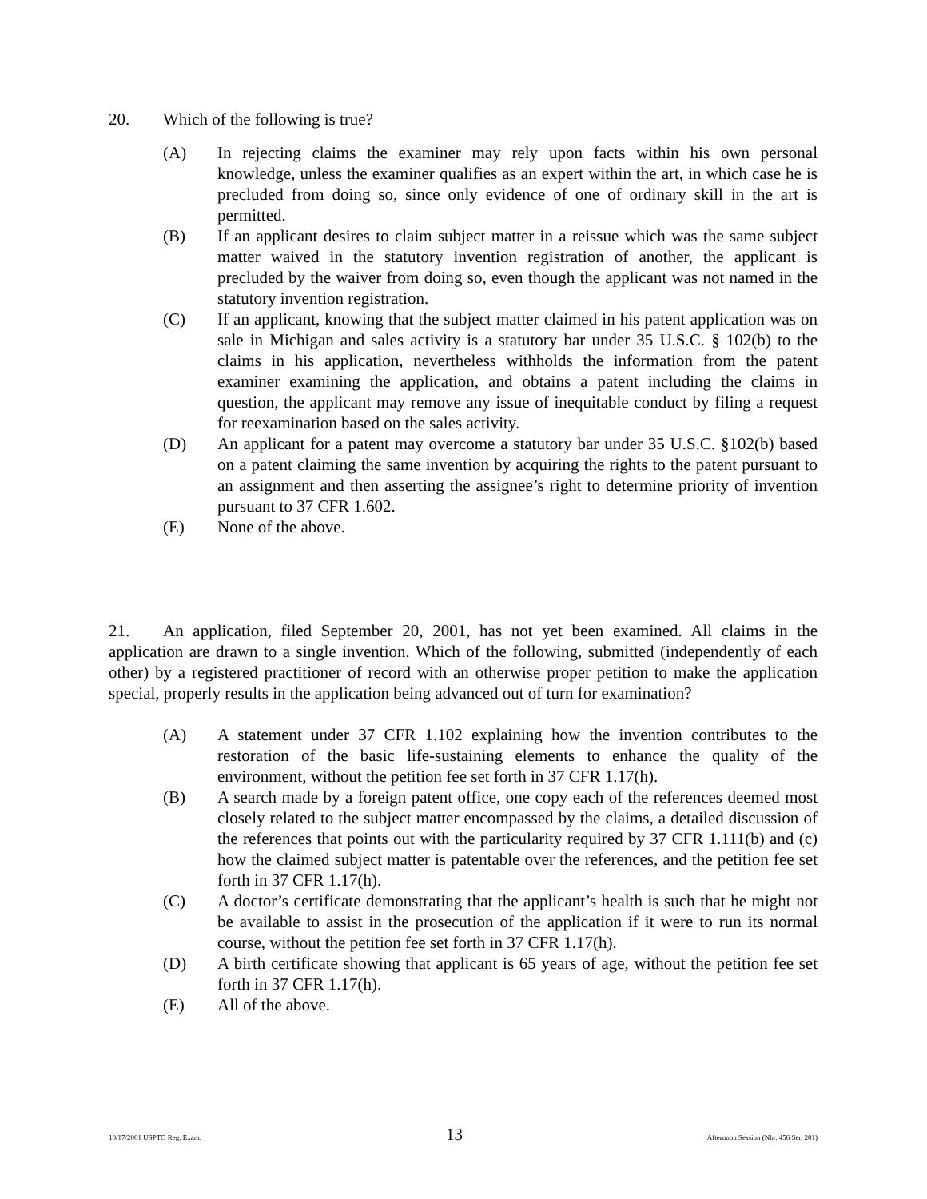20. Which of the following is true?
(A) In rejecting claims the examiner may rely upon facts within his own personal knowledge, unless the examiner qualifies as an expert within the art, in which case he is precluded from doing so, since only evidence of one of ordinary skill in the art is permitted.
(B) If an applicant desires to claim subject matter in a reissue which was the same subject matter waived in the statutory invention registration of another, the applicant is precluded by the waiver from doing so, even though the applicant was not named in the statutory invention registration.
(C) If an applicant, knowing that the subject matter claimed in his patent application was on sale in Michigan and sales activity is a statutory bar under 35 U.S.C. § 102(b) to the claims in his application, nevertheless withholds the information from the patent examiner examining the application, and obtains a patent including the claims in question, the applicant may remove any issue of inequitable conduct by filing a request for reexamination based on the sales activity.
(D) An applicant for a patent may overcome a statutory bar under 35 U.S.C. §102(b) based on a patent claiming the same invention by acquiring the rights to the patent pursuant to an assignment and then asserting the assignee’s right to determine priority of invention pursuant to 37 CFR 1.602.
(E) None of the above.
21. An application, filed September 20, 2001, has not yet been examined. All claims in the application are drawn to a single invention. Which of the following, submitted (independently of each other) by a registered practitioner of record with an otherwise proper petition to make the application special, properly results in the application being advanced out of turn for examination?
(A) A statement under 37 CFR 1.102 explaining how the invention contributes to the restoration of the basic life-sustaining elements to enhance the quality of the environment, without the petition fee set forth in 37 CFR 1.17(h).
(B) A search made by a foreign patent office, one copy each of the references deemed most closely related to the subject matter encompassed by the claims, a detailed discussion of the references that points out with the particularity required by 37 CFR 1.111(b) and (c) how the claimed subject matter is patentable over the references, and the petition fee set forth in 37 CFR 1.17(h).
(C) A doctor’s certificate demonstrating that the applicant’s health is such that he might not be available to assist in the prosecution of the application if it were to run its normal course, without the petition fee set forth in 37 CFR 1.17(h).
(D) A birth certificate showing that applicant is 65 years of age, without the petition fee set forth in 37 CFR 1.17(h).
(E) All of the above.
10/17/2001 USPTO Reg. Exam. 13 Afternoon Session (Nbr. 456 Ser. 201)